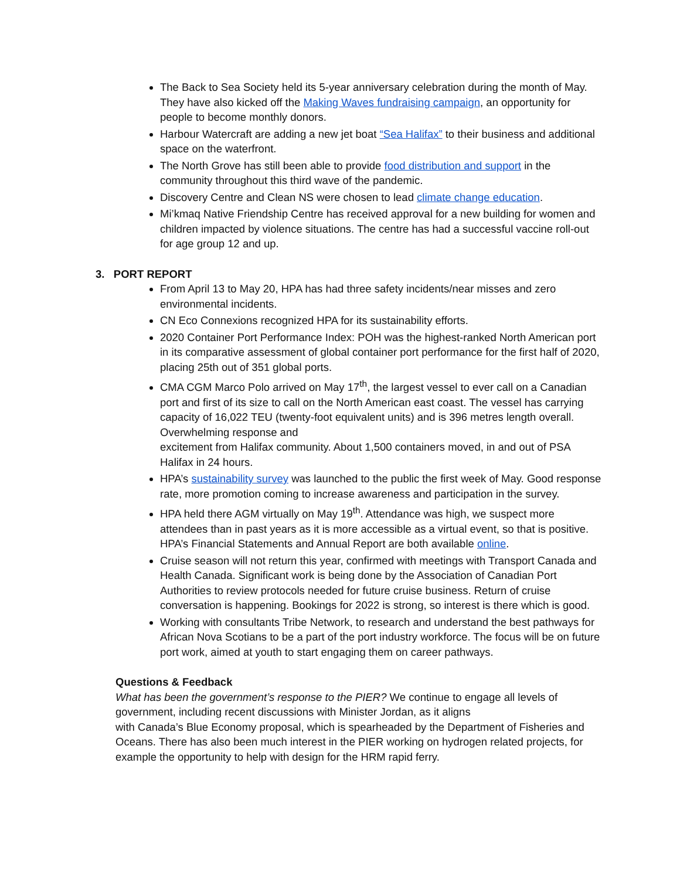The Back to Sea Society held its 5-year anniversary celebration during the month of May. They have also kicked off the Making Waves fundraising campaign, an opportunity for people to become monthly donors.
Harbour Watercraft are adding a new jet boat “Sea Halifax” to their business and additional space on the waterfront.
The North Grove has still been able to provide food distribution and support in the community throughout this third wave of the pandemic.
Discovery Centre and Clean NS were chosen to lead climate change education.
Mi’kmaq Native Friendship Centre has received approval for a new building for women and children impacted by violence situations. The centre has had a successful vaccine roll-out for age group 12 and up.
3. PORT REPORT
From April 13 to May 20, HPA has had three safety incidents/near misses and zero environmental incidents.
CN Eco Connexions recognized HPA for its sustainability efforts.
2020 Container Port Performance Index: POH was the highest-ranked North American port in its comparative assessment of global container port performance for the first half of 2020, placing 25th out of 351 global ports.
CMA CGM Marco Polo arrived on May 17<sup>th</sup>, the largest vessel to ever call on a Canadian port and first of its size to call on the North American east coast. The vessel has carrying capacity of 16,022 TEU (twenty-foot equivalent units) and is 396 metres length overall. Overwhelming response and
excitement from Halifax community. About 1,500 containers moved, in and out of PSA Halifax in 24 hours.
HPA’s sustainability survey was launched to the public the first week of May. Good response rate, more promotion coming to increase awareness and participation in the survey.
HPA held there AGM virtually on May 19<sup>th</sup>. Attendance was high, we suspect more attendees than in past years as it is more accessible as a virtual event, so that is positive. HPA’s Financial Statements and Annual Report are both available online.
Cruise season will not return this year, confirmed with meetings with Transport Canada and Health Canada. Significant work is being done by the Association of Canadian Port Authorities to review protocols needed for future cruise business. Return of cruise conversation is happening. Bookings for 2022 is strong, so interest is there which is good.
Working with consultants Tribe Network, to research and understand the best pathways for African Nova Scotians to be a part of the port industry workforce. The focus will be on future port work, aimed at youth to start engaging them on career pathways.
Questions & Feedback
What has been the government’s response to the PIER? We continue to engage all levels of government, including recent discussions with Minister Jordan, as it aligns
with Canada’s Blue Economy proposal, which is spearheaded by the Department of Fisheries and Oceans. There has also been much interest in the PIER working on hydrogen related projects, for example the opportunity to help with design for the HRM rapid ferry.